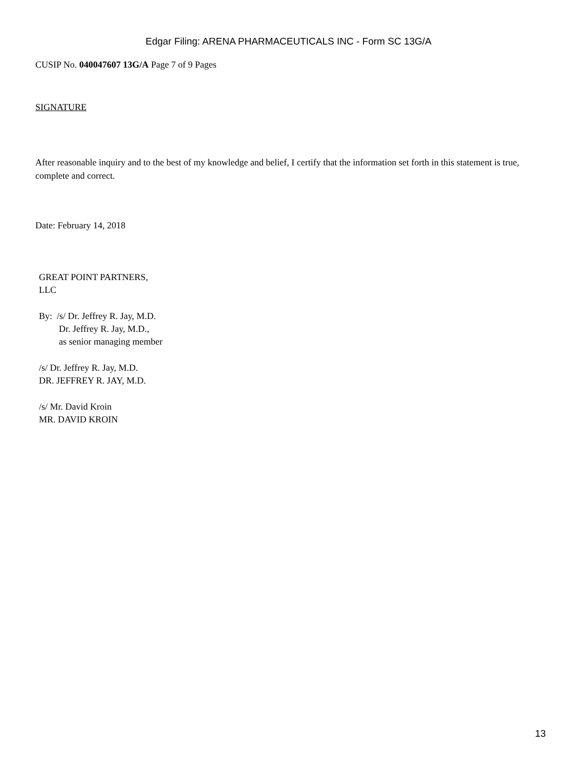Edgar Filing: ARENA PHARMACEUTICALS INC - Form SC 13G/A
CUSIP No. 040047607 13G/A Page 7 of 9 Pages
SIGNATURE
After reasonable inquiry and to the best of my knowledge and belief, I certify that the information set forth in this statement is true, complete and correct.
Date: February 14, 2018
GREAT POINT PARTNERS,
LLC
By: /s/ Dr. Jeffrey R. Jay, M.D.
Dr. Jeffrey R. Jay, M.D.,
as senior managing member
/s/ Dr. Jeffrey R. Jay, M.D.
DR. JEFFREY R. JAY, M.D.
/s/ Mr. David Kroin
MR. DAVID KROIN
13